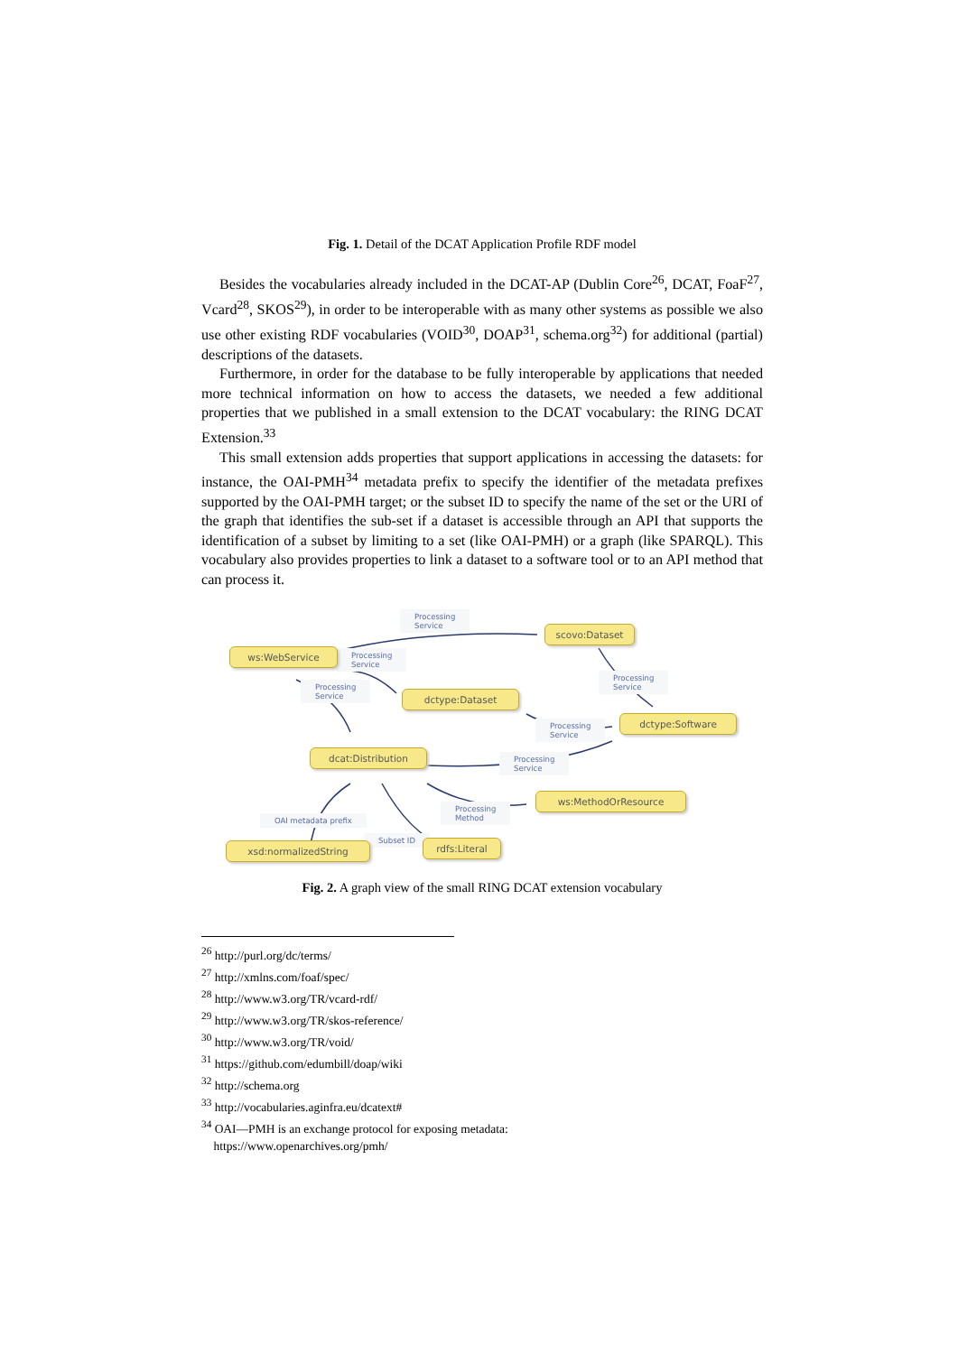Fig. 1. Detail of the DCAT Application Profile RDF model
Besides the vocabularies already included in the DCAT-AP (Dublin Core<sup>26</sup>, DCAT, FoaF<sup>27</sup>, Vcard<sup>28</sup>, SKOS<sup>29</sup>), in order to be interoperable with as many other systems as possible we also use other existing RDF vocabularies (VOID<sup>30</sup>, DOAP<sup>31</sup>, schema.org<sup>32</sup>) for additional (partial) descriptions of the datasets.
Furthermore, in order for the database to be fully interoperable by applications that needed more technical information on how to access the datasets, we needed a few additional properties that we published in a small extension to the DCAT vocabulary: the RING DCAT Extension.<sup>33</sup>
This small extension adds properties that support applications in accessing the datasets: for instance, the OAI-PMH<sup>34</sup> metadata prefix to specify the identifier of the metadata prefixes supported by the OAI-PMH target; or the subset ID to specify the name of the set or the URI of the graph that identifies the sub-set if a dataset is accessible through an API that supports the identification of a subset by limiting to a set (like OAI-PMH) or a graph (like SPARQL). This vocabulary also provides properties to link a dataset to a software tool or to an API method that can process it.
Processing
Service
Processing
Service
Processing
Service
Processing
Service
Processing
Service
Processing
Service
Processing
Method
OAI metadata prefix
Subset ID
scovo:Dataset
ws:WebService
dctype:Dataset
dctype:Software
dcat:Distribution
ws:MethodOrResource
xsd:normalizedString rdfs:Literal
Fig. 2. A graph view of the small RING DCAT extension vocabulary
<sup>26</sup> http://purl.org/dc/terms/
<sup>27</sup> http://xmlns.com/foaf/spec/
<sup>28</sup> http://www.w3.org/TR/vcard-rdf/
<sup>29</sup> http://www.w3.org/TR/skos-reference/
<sup>30</sup> http://www.w3.org/TR/void/
<sup>31</sup> https://github.com/edumbill/doap/wiki
<sup>32</sup> http://schema.org
<sup>33</sup> http://vocabularies.aginfra.eu/dcatext#
<sup>34</sup> OAI—PMH is an exchange protocol for exposing metadata:
https://www.openarchives.org/pmh/